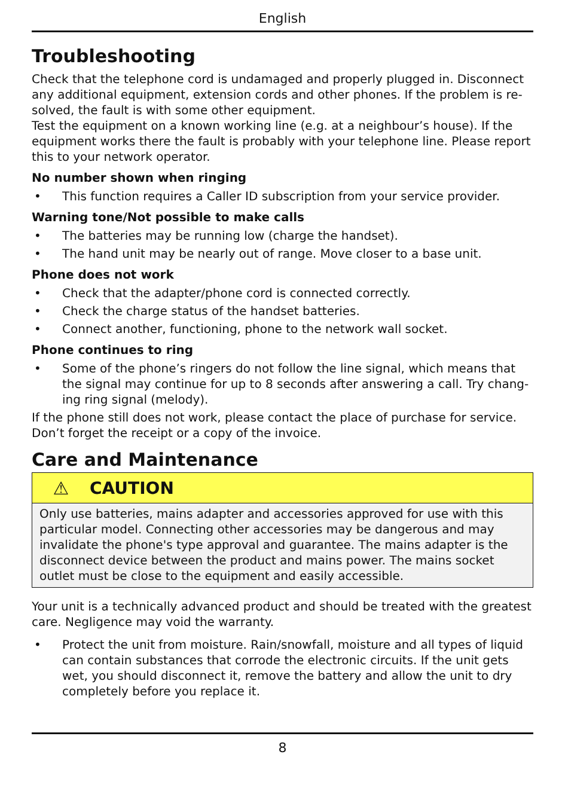English
Troubleshooting
Check that the telephone cord is undamaged and properly plugged in. Disconnect any additional equipment, extension cords and other phones. If the problem is re-solved, the fault is with some other equipment.
Test the equipment on a known working line (e.g. at a neighbour’s house). If the equipment works there the fault is probably with your telephone line. Please report this to your network operator.
No number shown when ringing
• This function requires a Caller ID subscription from your service provider.
Warning tone/Not possible to make calls
• The batteries may be running low (charge the handset).
• The hand unit may be nearly out of range. Move closer to a base unit.
Phone does not work
• Check that the adapter/phone cord is connected correctly.
• Check the charge status of the handset batteries.
• Connect another, functioning, phone to the network wall socket.
Phone continues to ring
• Some of the phone’s ringers do not follow the line signal, which means that the signal may continue for up to 8 seconds after answering a call. Try chang-ing ring signal (melody).
If the phone still does not work, please contact the place of purchase for service. Don’t forget the receipt or a copy of the invoice.
Care and Maintenance
⚠ CAUTION
Only use batteries, mains adapter and accessories approved for use with this particular model. Connecting other accessories may be dangerous and may invalidate the phone's type approval and guarantee. The mains adapter is the disconnect device between the product and mains power. The mains socket outlet must be close to the equipment and easily accessible.
Your unit is a technically advanced product and should be treated with the greatest care. Negligence may void the warranty.
• Protect the unit from moisture. Rain/snowfall, moisture and all types of liquid can contain substances that corrode the electronic circuits. If the unit gets wet, you should disconnect it, remove the battery and allow the unit to dry completely before you replace it.
8